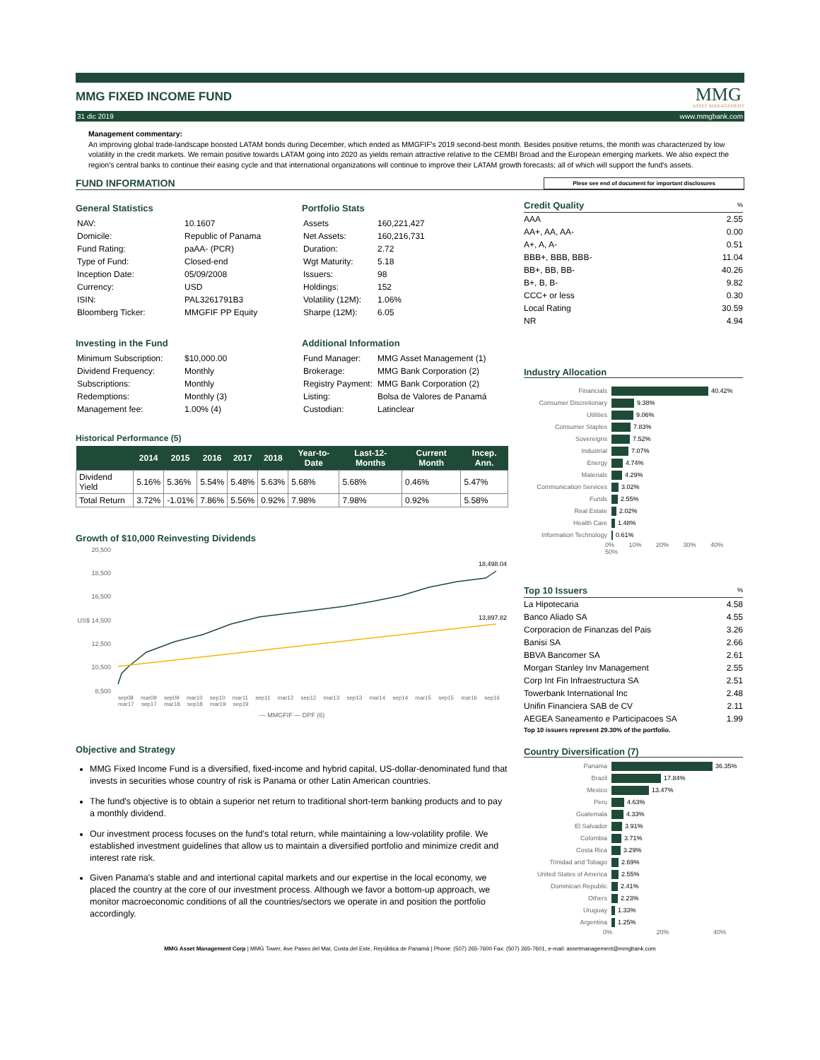MMG FIXED INCOME FUND
MMG
ASSET MANAGEMENT
31 dic 2019 www.mmgbank.com
Management commentary:
An improving global trade-landscape boosted LATAM bonds during December, which ended as MMGFIF's 2019 second-best month. Besides positive returns, the month was characterized by low volatility in the credit markets. We remain positive towards LATAM going into 2020 as yields remain attractive relative to the CEMBI Broad and the European emerging markets. We also expect the region's central banks to continue their easing cycle and that international organizations will continue to improve their LATAM growth forecasts; all of which will support the fund's assets.
FUND INFORMATION
Plese see end of document for important disclosures
General Statistics
| NAV: | 10.1607 |
| Domicile: | Republic of Panama |
| Fund Rating: | paAA- (PCR) |
| Type of Fund: | Closed-end |
| Inception Date: | 05/09/2008 |
| Currency: | USD |
| ISIN: | PAL3261791B3 |
| Bloomberg Ticker: | MMGFIF PP Equity |
Portfolio Stats
| Assets | 160,221,427 |
| Net Assets: | 160,216,731 |
| Duration: | 2.72 |
| Wgt Maturity: | 5.18 |
| Issuers: | 98 |
| Holdings: | 152 |
| Volatility (12M): | 1.06% |
| Sharpe (12M): | 6.05 |
Investing in the Fund
| Minimum Subscription: | $10,000.00 |
| Dividend Frequency: | Monthly |
| Subscriptions: | Monthly |
| Redemptions: | Monthly (3) |
| Management fee: | 1.00% (4) |
Additional Information
| Fund Manager: | MMG Asset Management (1) |
| Brokerage: | MMG Bank Corporation (2) |
| Registry Payment: | MMG Bank Corporation (2) |
| Listing: | Bolsa de Valores de Panamá |
| Custodian: | Latinclear |
Historical Performance (5)
| | 2014 | 2015 | 2016 | 2017 | 2018 | Year-to-Date | Last-12-Months | Current Month | Incep. Ann. |
| --- | --- | --- | --- | --- | --- | --- | --- | --- | --- |
| Dividend Yield | 5.16% | 5.36% | 5.54% | 5.48% | 5.63% | 5.68% | 5.68% | 0.46% | 5.47% |
| Total Return | 3.72% | -1.01% | 7.86% | 5.56% | 0.92% | 7.98% | 7.98% | 0.92% | 5.58% |
Growth of $10,000 Reinvesting Dividends
20,500
18,500
16,500
US$ 14,500
12,500
10,500
8,500
18,498.04
13,897.82
sep08 mar09 sep09 mar10 sep10 mar11 sep11 mar12 sep12 mar13 sep13 mar14 sep14 mar15 sep15 mar16 sep16 mar17 sep17 mar18 sep18 mar19 sep19
— MMGFIF — DPF (6)
Objective and Strategy
MMG Fixed Income Fund is a diversified, fixed-income and hybrid capital, US-dollar-denominated fund that invests in securities whose country of risk is Panama or other Latin American countries.
The fund's objective is to obtain a superior net return to traditional short-term banking products and to pay a monthly dividend.
Our investment process focuses on the fund's total return, while maintaining a low-volatility profile. We established investment guidelines that allow us to maintain a diversified portfolio and minimize credit and interest rate risk.
Given Panama's stable and and intertional capital markets and our expertise in the local economy, we placed the country at the core of our investment process. Although we favor a bottom-up approach, we monitor macroeconomic conditions of all the countries/sectors we operate in and position the portfolio accordingly.
| Credit Quality | % |
| AAA | 2.55 |
| AA+, AA, AA- | 0.00 |
| A+, A, A- | 0.51 |
| BBB+, BBB, BBB- | 11.04 |
| BB+, BB, BB- | 40.26 |
| B+, B, B- | 9.82 |
| CCC+ or less | 0.30 |
| Local Rating | 30.59 |
| NR | 4.94 |
Industry Allocation
Financials 40.42%
Consumer Discretionary 9.38%
Utilities 9.06%
Consumer Staples 7.83%
Sovereigns 7.52%
Industrial 7.07%
Energy 4.74%
Materials 4.29%
Communication Services 3.02%
Funds 2.55%
Real Estate 2.02%
Health Care 1.48%
Information Technology 0.61%
0% 10% 20% 30% 40% 50%
| Top 10 Issuers | % |
| La Hipotecaria | 4.58 |
| Banco Aliado SA | 4.55 |
| Corporacion de Finanzas del Pais | 3.26 |
| Banisi SA | 2.66 |
| BBVA Bancomer SA | 2.61 |
| Morgan Stanley Inv Management | 2.55 |
| Corp Int Fin Infraestructura SA | 2.51 |
| Towerbank International Inc | 2.48 |
| Unifin Financiera SAB de CV | 2.11 |
| AEGEA Saneamento e Participacoes SA | 1.99 |
| Top 10 issuers represent 29.30% of the portfolio. | |
Country Diversification (7)
Panama 36.35%
Brazil 17.84%
Mexico 13.47%
Peru 4.63%
Guatemala 4.33%
El Salvador 3.91%
Colombia 3.71%
Costa Rica 3.29%
Trinidad and Tobago 2.69%
United States of America 2.55%
Dominican Republic 2.41%
Others 2.23%
Uruguay 1.33%
Argentina 1.25%
0% 20% 40%
MMG Asset Management Corp | MMG Tower, Ave Paseo del Mar, Costa del Este, República de Panamá | Phone: (507) 265-7600 Fax: (507) 265-7601, e-mail: assetmanagement@mmgbank.com